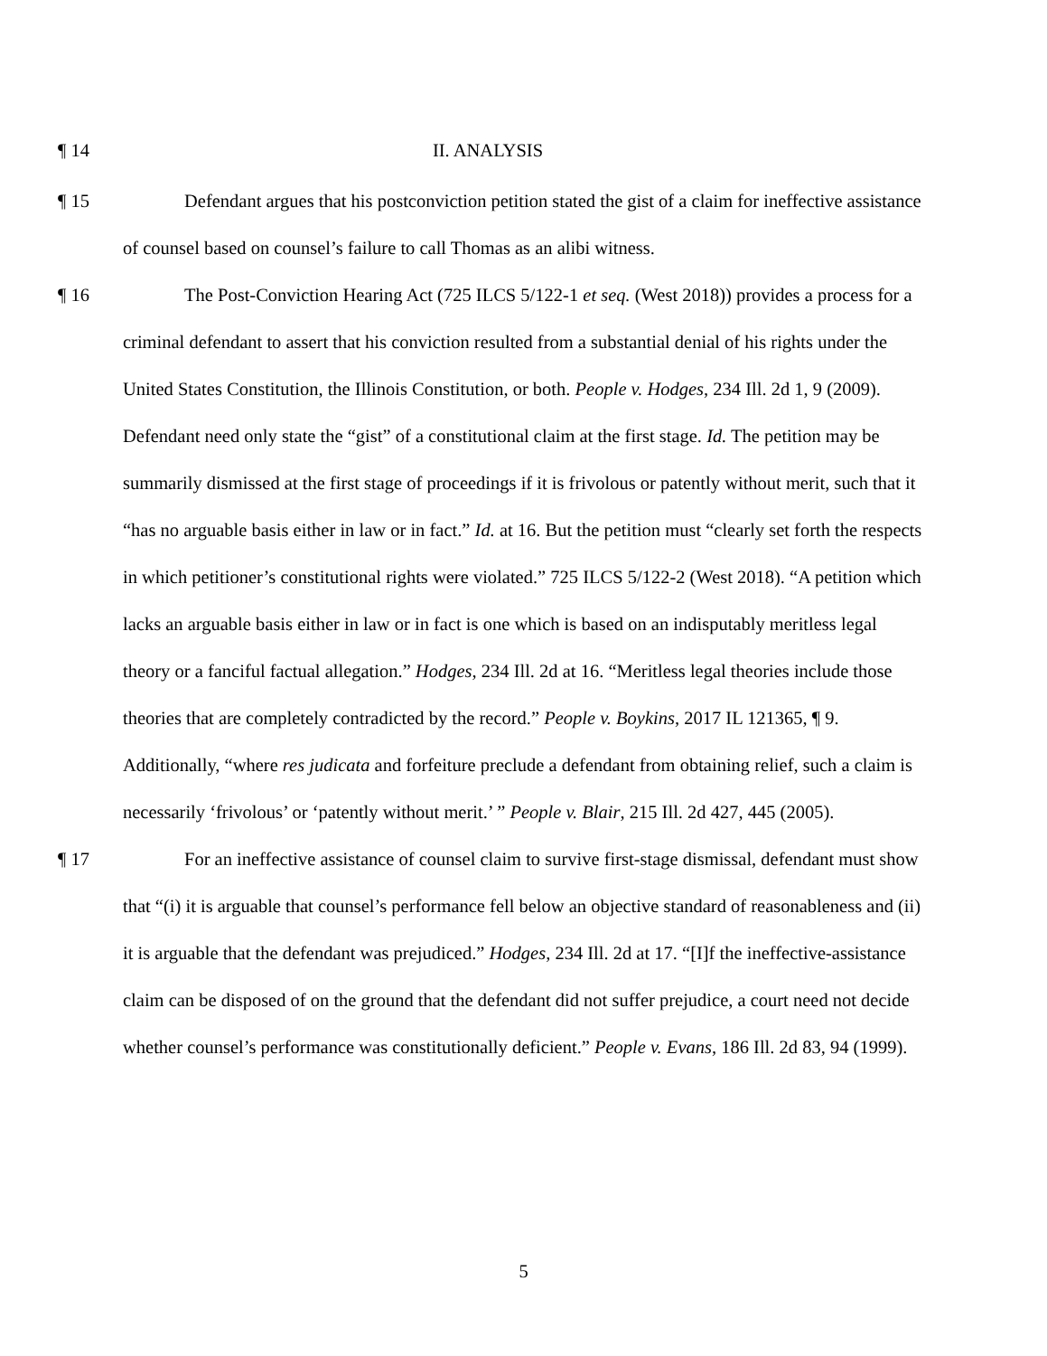¶ 14
II. ANALYSIS
¶ 15 Defendant argues that his postconviction petition stated the gist of a claim for ineffective assistance of counsel based on counsel’s failure to call Thomas as an alibi witness.
¶ 16 The Post-Conviction Hearing Act (725 ILCS 5/122-1 et seq. (West 2018)) provides a process for a criminal defendant to assert that his conviction resulted from a substantial denial of his rights under the United States Constitution, the Illinois Constitution, or both. People v. Hodges, 234 Ill. 2d 1, 9 (2009). Defendant need only state the “gist” of a constitutional claim at the first stage. Id. The petition may be summarily dismissed at the first stage of proceedings if it is frivolous or patently without merit, such that it “has no arguable basis either in law or in fact.” Id. at 16. But the petition must “clearly set forth the respects in which petitioner’s constitutional rights were violated.” 725 ILCS 5/122-2 (West 2018). “A petition which lacks an arguable basis either in law or in fact is one which is based on an indisputably meritless legal theory or a fanciful factual allegation.” Hodges, 234 Ill. 2d at 16. “Meritless legal theories include those theories that are completely contradicted by the record.” People v. Boykins, 2017 IL 121365, ¶ 9. Additionally, “where res judicata and forfeiture preclude a defendant from obtaining relief, such a claim is necessarily ‘frivolous’ or ‘patently without merit.’ ” People v. Blair, 215 Ill. 2d 427, 445 (2005).
¶ 17 For an ineffective assistance of counsel claim to survive first-stage dismissal, defendant must show that “(i) it is arguable that counsel’s performance fell below an objective standard of reasonableness and (ii) it is arguable that the defendant was prejudiced.” Hodges, 234 Ill. 2d at 17. “[I]f the ineffective-assistance claim can be disposed of on the ground that the defendant did not suffer prejudice, a court need not decide whether counsel’s performance was constitutionally deficient.” People v. Evans, 186 Ill. 2d 83, 94 (1999).
5